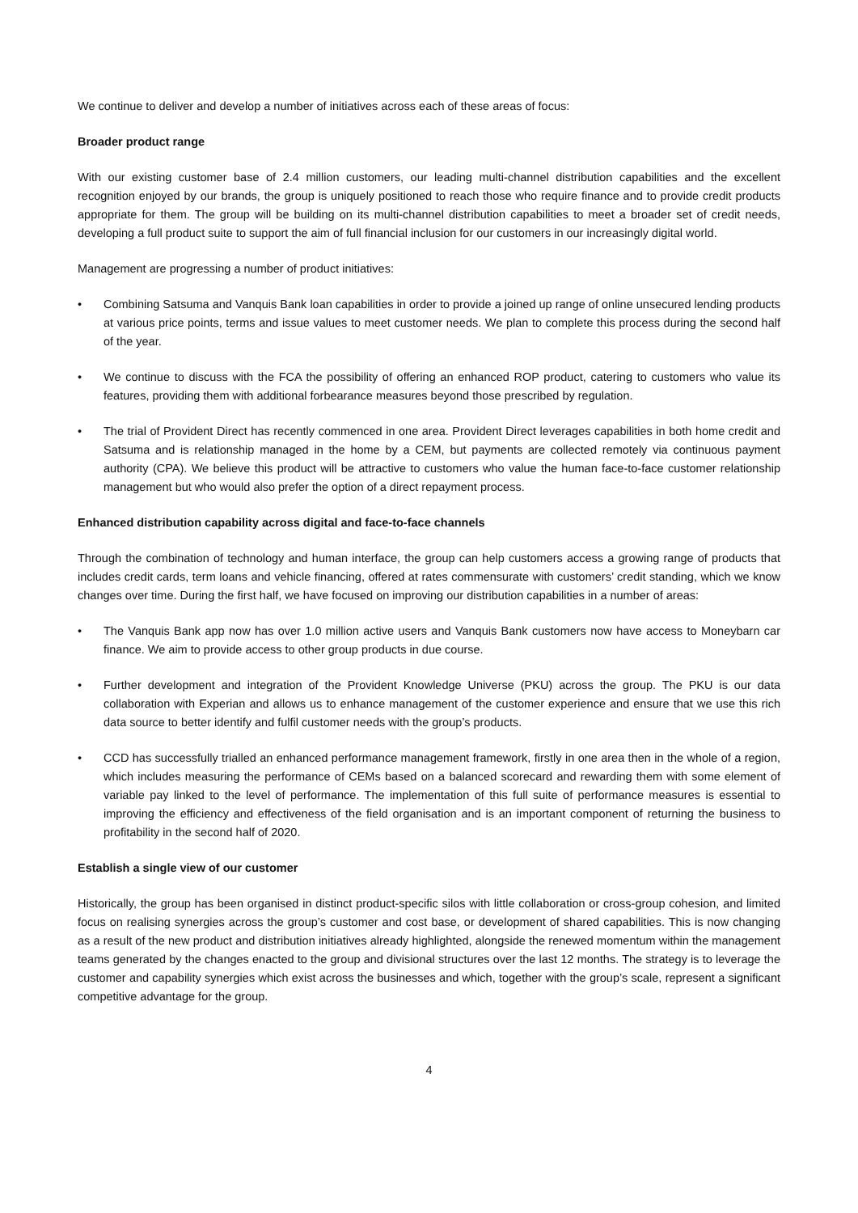We continue to deliver and develop a number of initiatives across each of these areas of focus:
Broader product range
With our existing customer base of 2.4 million customers, our leading multi-channel distribution capabilities and the excellent recognition enjoyed by our brands, the group is uniquely positioned to reach those who require finance and to provide credit products appropriate for them. The group will be building on its multi-channel distribution capabilities to meet a broader set of credit needs, developing a full product suite to support the aim of full financial inclusion for our customers in our increasingly digital world.
Management are progressing a number of product initiatives:
• Combining Satsuma and Vanquis Bank loan capabilities in order to provide a joined up range of online unsecured lending products at various price points, terms and issue values to meet customer needs. We plan to complete this process during the second half of the year.
• We continue to discuss with the FCA the possibility of offering an enhanced ROP product, catering to customers who value its features, providing them with additional forbearance measures beyond those prescribed by regulation.
• The trial of Provident Direct has recently commenced in one area. Provident Direct leverages capabilities in both home credit and Satsuma and is relationship managed in the home by a CEM, but payments are collected remotely via continuous payment authority (CPA). We believe this product will be attractive to customers who value the human face-to-face customer relationship management but who would also prefer the option of a direct repayment process.
Enhanced distribution capability across digital and face-to-face channels
Through the combination of technology and human interface, the group can help customers access a growing range of products that includes credit cards, term loans and vehicle financing, offered at rates commensurate with customers’ credit standing, which we know changes over time. During the first half, we have focused on improving our distribution capabilities in a number of areas:
• The Vanquis Bank app now has over 1.0 million active users and Vanquis Bank customers now have access to Moneybarn car finance. We aim to provide access to other group products in due course.
• Further development and integration of the Provident Knowledge Universe (PKU) across the group. The PKU is our data collaboration with Experian and allows us to enhance management of the customer experience and ensure that we use this rich data source to better identify and fulfil customer needs with the group’s products.
• CCD has successfully trialled an enhanced performance management framework, firstly in one area then in the whole of a region, which includes measuring the performance of CEMs based on a balanced scorecard and rewarding them with some element of variable pay linked to the level of performance. The implementation of this full suite of performance measures is essential to improving the efficiency and effectiveness of the field organisation and is an important component of returning the business to profitability in the second half of 2020.
Establish a single view of our customer
Historically, the group has been organised in distinct product-specific silos with little collaboration or cross-group cohesion, and limited focus on realising synergies across the group’s customer and cost base, or development of shared capabilities. This is now changing as a result of the new product and distribution initiatives already highlighted, alongside the renewed momentum within the management teams generated by the changes enacted to the group and divisional structures over the last 12 months. The strategy is to leverage the customer and capability synergies which exist across the businesses and which, together with the group’s scale, represent a significant competitive advantage for the group.
4